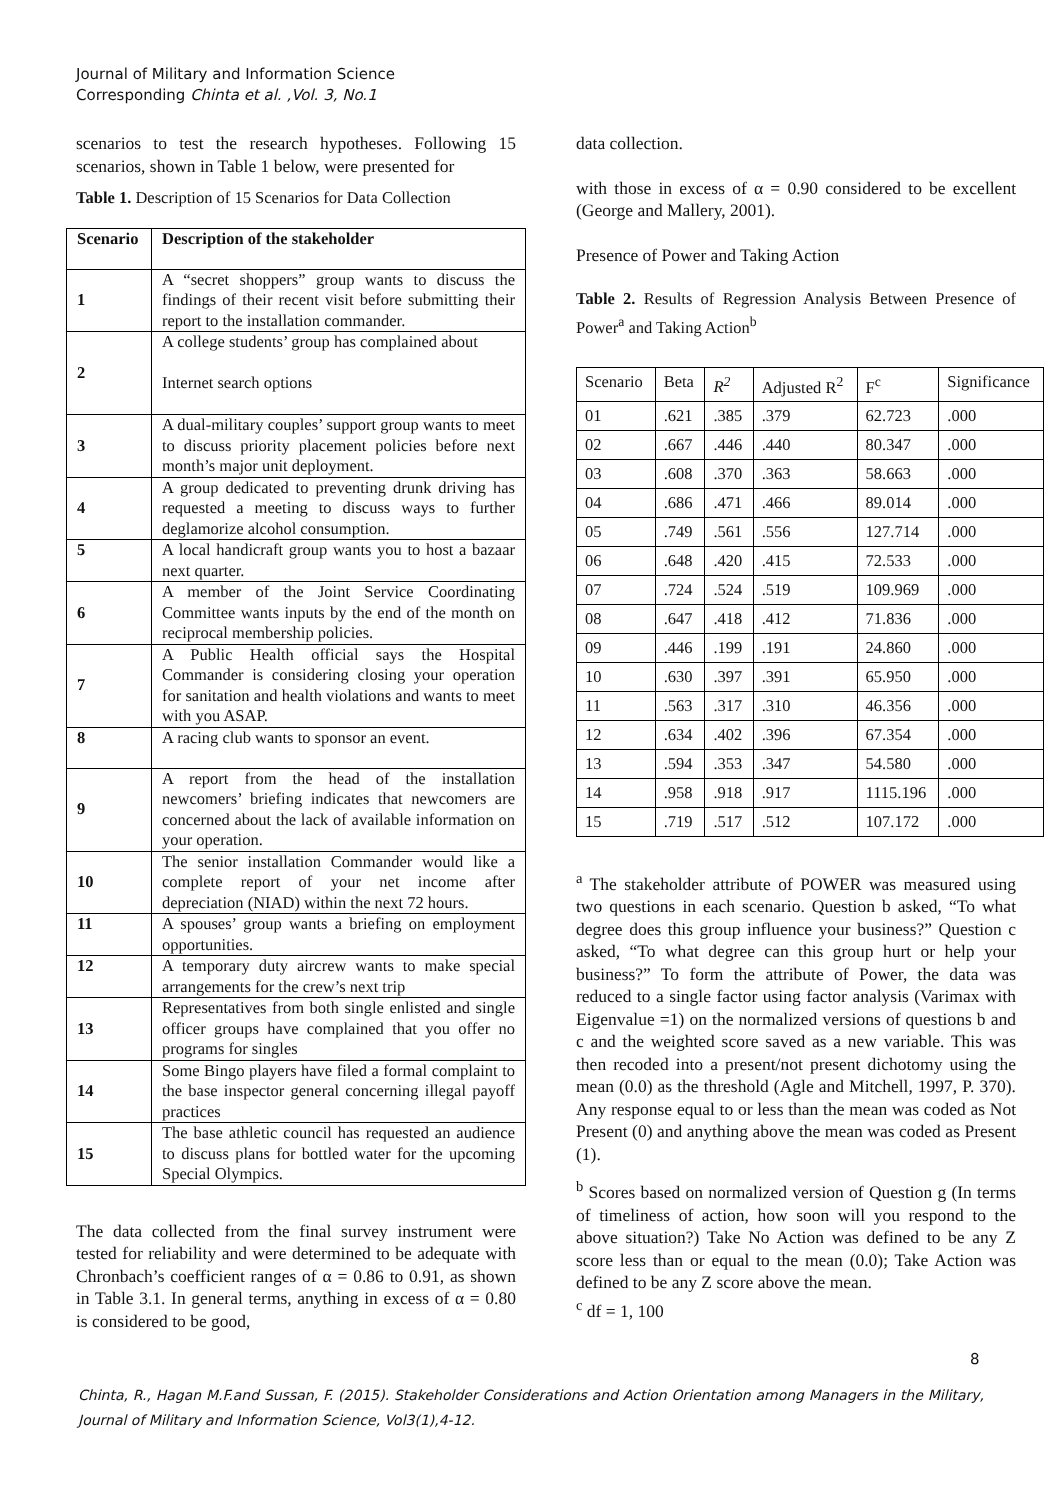Journal of Military and Information Science
Corresponding Chinta et al. ,Vol. 3, No.1
scenarios to test the research hypotheses. Following 15 scenarios, shown in Table 1 below, were presented for
Table 1. Description of 15 Scenarios for Data Collection
| Scenario | Description of the stakeholder |
| --- | --- |
| 1 | A “secret shoppers” group wants to discuss the findings of their recent visit before submitting their report to the installation commander. |
| 2 | A college students’ group has complained about Internet search options |
| 3 | A dual-military couples’ support group wants to meet to discuss priority placement policies before next month’s major unit deployment. |
| 4 | A group dedicated to preventing drunk driving has requested a meeting to discuss ways to further deglamorize alcohol consumption. |
| 5 | A local handicraft group wants you to host a bazaar next quarter. |
| 6 | A member of the Joint Service Coordinating Committee wants inputs by the end of the month on reciprocal membership policies. |
| 7 | A Public Health official says the Hospital Commander is considering closing your operation for sanitation and health violations and wants to meet with you ASAP. |
| 8 | A racing club wants to sponsor an event. |
| 9 | A report from the head of the installation newcomers’ briefing indicates that newcomers are concerned about the lack of available information on your operation. |
| 10 | The senior installation Commander would like a complete report of your net income after depreciation (NIAD) within the next 72 hours. |
| 11 | A spouses’ group wants a briefing on employment opportunities. |
| 12 | A temporary duty aircrew wants to make special arrangements for the crew’s next trip |
| 13 | Representatives from both single enlisted and single officer groups have complained that you offer no programs for singles |
| 14 | Some Bingo players have filed a formal complaint to the base inspector general concerning illegal payoff practices |
| 15 | The base athletic council has requested an audience to discuss plans for bottled water for the upcoming Special Olympics. |
The data collected from the final survey instrument were tested for reliability and were determined to be adequate with Chronbach’s coefficient ranges of α = 0.86 to 0.91, as shown in Table 3.1. In general terms, anything in excess of α = 0.80 is considered to be good,
data collection.
with those in excess of α = 0.90 considered to be excellent (George and Mallery, 2001).
Presence of Power and Taking Action
Table 2. Results of Regression Analysis Between Presence of Power<sup>a</sup> and Taking Action<sup>b</sup>
| Scenario | Beta | R<sup>2</sup> | Adjusted R<sup>2</sup> | F<sup>c</sup> | Significance |
| 01 | .621 | .385 | .379 | 62.723 | .000 |
| 02 | .667 | .446 | .440 | 80.347 | .000 |
| 03 | .608 | .370 | .363 | 58.663 | .000 |
| 04 | .686 | .471 | .466 | 89.014 | .000 |
| 05 | .749 | .561 | .556 | 127.714 | .000 |
| 06 | .648 | .420 | .415 | 72.533 | .000 |
| 07 | .724 | .524 | .519 | 109.969 | .000 |
| 08 | .647 | .418 | .412 | 71.836 | .000 |
| 09 | .446 | .199 | .191 | 24.860 | .000 |
| 10 | .630 | .397 | .391 | 65.950 | .000 |
| 11 | .563 | .317 | .310 | 46.356 | .000 |
| 12 | .634 | .402 | .396 | 67.354 | .000 |
| 13 | .594 | .353 | .347 | 54.580 | .000 |
| 14 | .958 | .918 | .917 | 1115.196 | .000 |
| 15 | .719 | .517 | .512 | 107.172 | .000 |
<sup>a</sup> The stakeholder attribute of POWER was measured using two questions in each scenario. Question b asked, “To what degree does this group influence your business?” Question c asked, “To what degree can this group hurt or help your business?” To form the attribute of Power, the data was reduced to a single factor using factor analysis (Varimax with Eigenvalue =1) on the normalized versions of questions b and c and the weighted score saved as a new variable. This was then recoded into a present/not present dichotomy using the mean (0.0) as the threshold (Agle and Mitchell, 1997, P. 370). Any response equal to or less than the mean was coded as Not Present (0) and anything above the mean was coded as Present (1).
<sup>b</sup> Scores based on normalized version of Question g (In terms of timeliness of action, how soon will you respond to the above situation?) Take No Action was defined to be any Z score less than or equal to the mean (0.0); Take Action was defined to be any Z score above the mean.
<sup>c</sup> df = 1, 100
8
Chinta, R., Hagan M.F.and Sussan, F. (2015). Stakeholder Considerations and Action Orientation among Managers in the Military, Journal of Military and Information Science, Vol3(1),4-12.